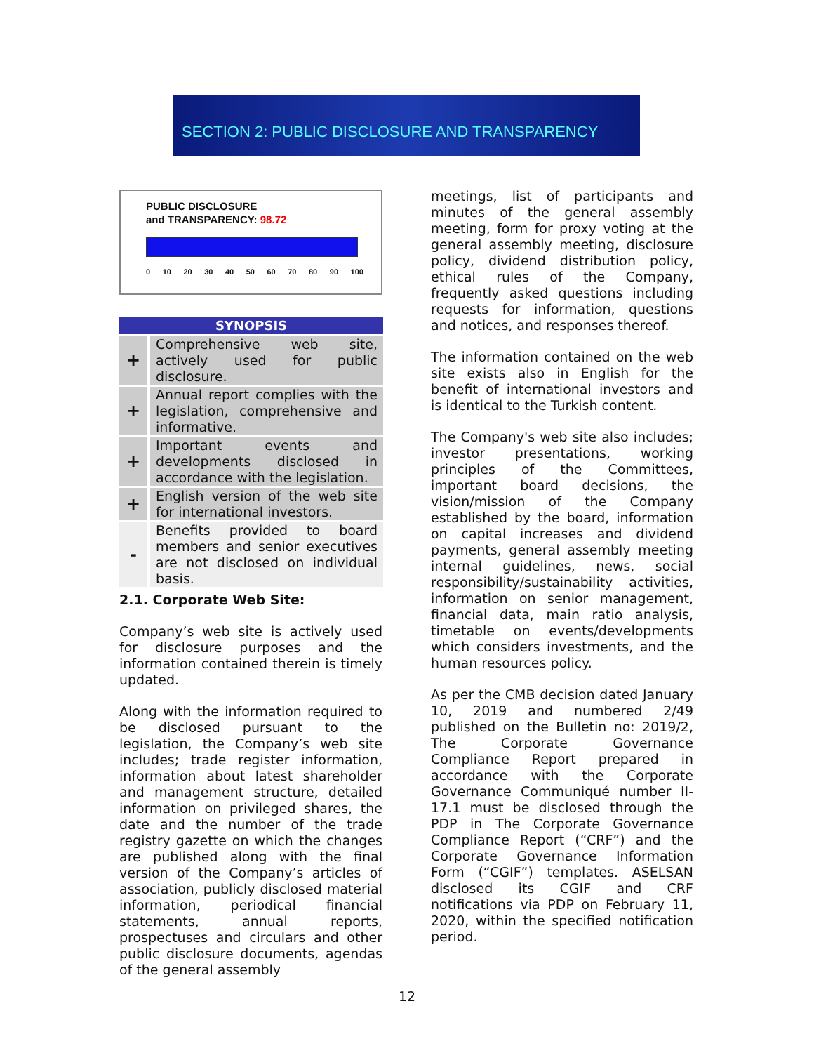SECTION 2: PUBLIC DISCLOSURE AND TRANSPARENCY
PUBLIC DISCLOSURE
and TRANSPARENCY: 98.72
0 10 20 30 40 50 60 70 80 90 100
| SYNOPSIS | |
| --- | --- |
| + | Comprehensive web site, actively used for public disclosure. |
| + | Annual report complies with the legislation, comprehensive and informative. |
| + | Important events and developments disclosed in accordance with the legislation. |
| + | English version of the web site for international investors. |
| - | Benefits provided to board members and senior executives are not disclosed on individual basis. |
2.1. Corporate Web Site:
Company’s web site is actively used for disclosure purposes and the information contained therein is timely updated.
Along with the information required to be disclosed pursuant to the legislation, the Company’s web site includes; trade register information, information about latest shareholder and management structure, detailed information on privileged shares, the date and the number of the trade registry gazette on which the changes are published along with the final version of the Company’s articles of association, publicly disclosed material information, periodical financial statements, annual reports, prospectuses and circulars and other public disclosure documents, agendas of the general assembly
meetings, list of participants and minutes of the general assembly meeting, form for proxy voting at the general assembly meeting, disclosure policy, dividend distribution policy, ethical rules of the Company, frequently asked questions including requests for information, questions and notices, and responses thereof.
The information contained on the web site exists also in English for the benefit of international investors and is identical to the Turkish content.
The Company's web site also includes; investor presentations, working principles of the Committees, important board decisions, the vision/mission of the Company established by the board, information on capital increases and dividend payments, general assembly meeting internal guidelines, news, social responsibility/sustainability activities, information on senior management, financial data, main ratio analysis, timetable on events/developments which considers investments, and the human resources policy.
As per the CMB decision dated January 10, 2019 and numbered 2/49 published on the Bulletin no: 2019/2, The Corporate Governance Compliance Report prepared in accordance with the Corporate Governance Communiqué number II-17.1 must be disclosed through the PDP in The Corporate Governance Compliance Report (“CRF”) and the Corporate Governance Information Form (“CGIF”) templates. ASELSAN disclosed its CGIF and CRF notifications via PDP on February 11, 2020, within the specified notification period.
12